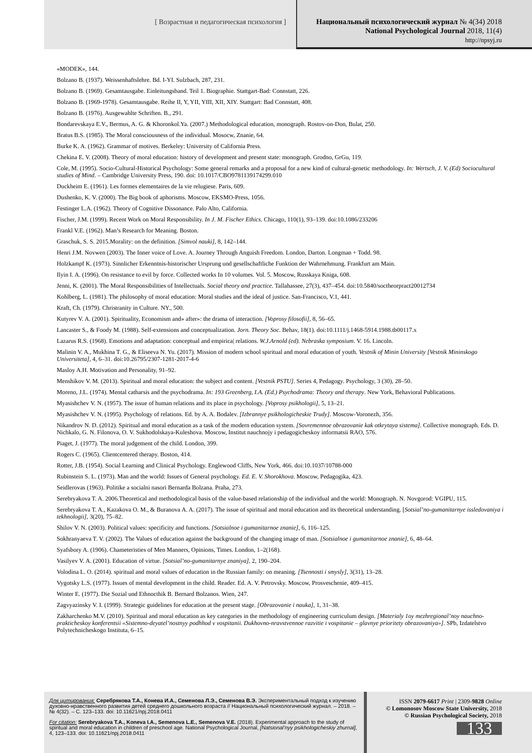[ Возрастная и педагогическая психология ]
Национальный психологический журнал № 4(34) 2018
National Psychological Journal 2018, 11(4)
http://npsyj.ru
«MODEK», 144.
Bolzano B. (1937). Weissenhaftslehre. Bd. I-YI. Sulzbach, 287, 231.
Bolzano B. (1969). Gesamtausgabe. Einleitungsband. Teil 1. Biographie. Stattgart-Bad: Connstatt, 226.
Bolzano B. (1969-1978). Gesamtausgabe. Reihe II, Y, YII, YIII, XII, XIY. Stattgart: Bad Connstatt, 408.
Bolzano B. (1976). Ausgewahlte Schriften. B., 291.
Bondarevskaya E.V., Bermus, A. G. & Khoronkol.Ya. (2007.) Methodological education, monograph. Rostov-on-Don, Bulat, 250.
Bratus B.S. (1985). The Moral consciousness of the individual. Mosocw, Znanie, 64.
Burke K. A. (1962). Grammar of motives. Berkeley: University of California Press.
Chekina E. V. (2008). Theory of moral education: history of development and present state: monograph. Grodno, GrGu, 119.
Cole, M. (1995). Socio-Cultural-Historical Psychology: Some general remarks and a proposal for a new kind of cultural-genetic methodology. In: Wertsch, J. V. (Ed) Sociocultural studies of Mind. – Cambridge University Press, 190. doi: 10.1017/CBO9781139174299.010
Duckheim E. (1961). Les formes elementaires de la vie relugiese. Paris, 609.
Dushenko, K. V. (2000). The Big book of aphorisms. Moscow, EKSMO-Press, 1056.
Festinger L.A. (1962). Theory of Cognitive Dissonance. Palo Alto, California.
Fischer, J.M. (1999). Recent Work on Moral Responsibility. In J. M. Fischer Ethics. Chicago, 110(1), 93–139. doi:10.1086/233206
Frankl V.E. (1962). Man’s Research for Meaning. Boston.
Graschuk, S. S. 2015.Morality: on the definition. [Simvol nauki], 8, 142–144.
Henri J.M. Novwen (2003). The Inner voice of Love. A. Journey Through Anguish Freedom. London, Darton. Longman + Todd. 98.
Holzkampf K. (1973). Sinnlicher Erkenntnis-historischer Ursprung und gesellschaftliche Funktion der Wahrnehmung. Frankfurt am Main.
Ilyin I. A. (1996). On resistance to evil by force. Collected works In 10 volumes. Vol. 5. Moscow, Russkaya Kniga, 608.
Jenni, K. (2001). The Moral Responsibilities of Intellectuals. Social theory and practice. Tallahassee, 27(3), 437–454. doi:10.5840/soctheorpract20012734
Kohlberg, L. (1981). The philosophy of moral education: Moral studies and the ideal of justice. San-Francisco, V.1, 441.
Kraft, Ch. (1979). Christranity in Culture. NY., 500.
Kutyrev V. A. (2001). Spirituality, Economism and» after»: the drama of interaction. [Voprosy filosofii], 8, 56–65.
Lancaster S., & Foody M. (1988). Self-extensions and conceptualization. Jorn. Theory Soc. Behav, 18(1). doi:10.1111/j.1468-5914.1988.tb00117.x
Lazarus R.S. (1968). Emotions and adaptation: conceptual and empirica| relations. W.J.Arnold (ed). Nebraska symposium. V. 16. Lincoln.
Malinin V. A., Mukhina T. G., & Eliseeva N. Yu. (2017). Mission of modern school spiritual and moral education of youth. Vestnik of Minin University [Vestnik Mininskogo Universiteta], 4, 6–31. doi:10.26795/2307-1281-2017-4-6
Masloy A.H. Motivation and Personality, 91–92.
Menshikov V. M. (2013). Spiritual and moral education: the subject and content. [Vestnik PSTU]. Series 4, Pedagogy. Psychology, 3 (30), 28–50.
Moreno, J.L. (1974). Mental catharsis and the psychodrama. In: 193 Greenberg, I.A. (Ed.) Psychodrama: Theory and therapy. New York, Behavioral Publications.
Myasishchev V. N. (1957). The issue of human relations and its place in psychology. [Voprosy psikhologii], 5, 13–21.
Myasishchev V. N. (1995). Psychology of relations. Ed. by A. A. Bodalev. [Izbrannye psikhologicheskie Trudy]. Moscow-Voronezh, 356.
Nikandrov N. D. (2012). Spiritual and moral education as a task of the modern education system. [Sovremennoe obrazovanie kak otkrytaya sistema]. Collective monograph. Eds. D. Nichkalo, G. N. Filonova, O. V. Sukhodolskaya-Kuleshova. Moscow, Institut nauchnojy i pedagogicheskoy informatsii RAO, 576.
Piaget, J. (1977). The moral judgement of the child. London, 399.
Rogers C. (1965). Clientcentered therapy. Boston, 414.
Rotter, J.B. (1954). Social Learning and Clinical Psychology. Englewood Cliffs, New York, 466. doi:10.1037/10788-000
Rubinstein S. L. (1973). Man and the world: Issues of General psychology. Ed. E. V. Shorokhova. Moscow, Pedagogika, 423.
Seidlerovas (1963). Politike a socialni nasori Bernarda Bolzana. Praha, 273.
Serebryakova T. A. 2006.Theoretical and methodological basis of the value-based relationship of the individual and the world: Monograph. N. Novgorod: VGIPU, 115.
Serebryakova T. A., Kazakova O. M., & Buranova A. A. (2017). The issue of spiritual and moral education and its theoretical understanding. [Sotsial’no-gumanitarnye issledovaniya i tekhnologii], 3(20), 75–82.
Shilov V. N. (2003). Political values: specificity and functions. [Sotsialnoe i gumanitarnoe znanie], 6, 116–125.
Sokhranyaeva T. V. (2002). The Values of education against the background of the changing image of man. [Sotsialnoe i gumanitarnoe znanie], 6, 48–64.
Syafsbory A. (1906). Chameteristies of Men Manners, Opinions, Times. London, 1–2(168).
Vasilyev V. A. (2001). Education of virtue. [Sotsial’no-gumanitarnye znaniya], 2, 190–204.
Volodina L. O. (2014). spiritual and moral values of education in the Russian family: on meaning. [Tsennosti i smysly], 3(31), 13–28.
Vygotsky L.S. (1977). Issues of mental development in the child. Reader. Ed. A. V. Petrovsky. Moscow, Prosveschenie, 409–415.
Winter E. (1977). Die Sozial und Ethnocthik B. Bernard Bolzanos. Wien, 247.
Zagvyazinsky V. I. (1999). Strategic guidelines for education at the present stage. [Obrazovanie i nauka], 1, 31–38.
Zakharchenko M.V. (2010). Spiritual and moral education as key categories in the methodology of engineering curriculum design. [Materialy 1oy mezhregional’noy nauchno-prakticheskoy konferentsii «Sistemno-deyatel’nostnyy podhhod v vospitanii. Dukhovno-nravstvennoe razvitie i vospitanie – glavnye prioritety obrazovaniya»]. SPb, Izdatelstvo Polytechnicheskogo Instituta, 6–15.
Для цитирования: Серебрякова Т.А., Конева И.А., Семенова Л.Э., Семенова В.Э. Экспериментальный подход к изучению духовно-нравственного развития детей среднего дошкольного возраста // Национальный психологический журнал. – 2018. – № 4(32). – С. 123–133. doi: 10.11621/npj.2018.0411
For citation: Serebryakova T.A., Koneva I.A., Semenova L.E., Semenova V.E. (2018). Experimental approach to the study of spiritual and moral education in children of preschool age. National Psychological Journal, [Natsional’nyy psikhologicheskiy zhurnal], 4, 123–133. doi: 10.11621/npj.2018.0411
ISSN 2079-6617 Print | 2309-9828 Online
© Lomonosov Moscow State University, 2018
© Russian Psychological Society, 2018
133